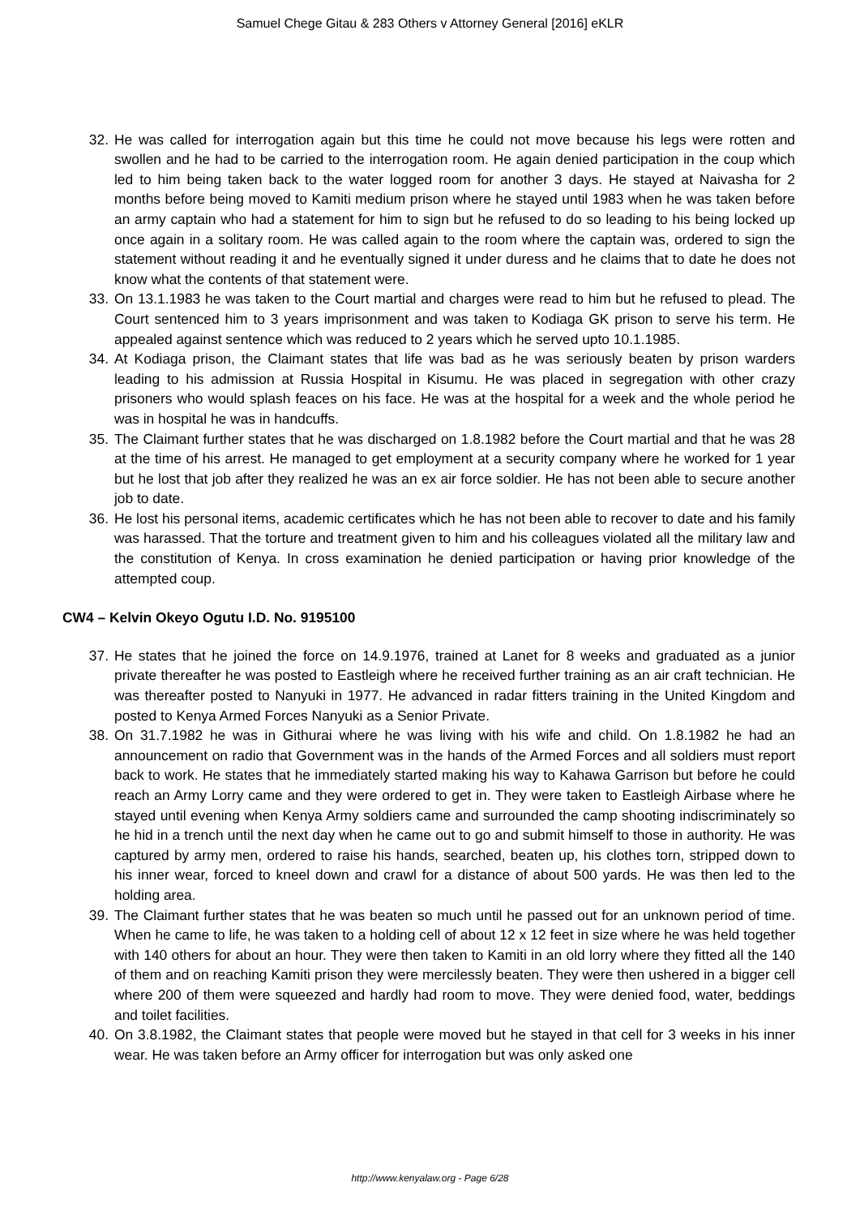Samuel Chege Gitau & 283 Others v Attorney General [2016] eKLR
32. He was called for interrogation again but this time he could not move because his legs were rotten and swollen and he had to be carried to the interrogation room. He again denied participation in the coup which led to him being taken back to the water logged room for another 3 days. He stayed at Naivasha for 2 months before being moved to Kamiti medium prison where he stayed until 1983 when he was taken before an army captain who had a statement for him to sign but he refused to do so leading to his being locked up once again in a solitary room. He was called again to the room where the captain was, ordered to sign the statement without reading it and he eventually signed it under duress and he claims that to date he does not know what the contents of that statement were.
33. On 13.1.1983 he was taken to the Court martial and charges were read to him but he refused to plead. The Court sentenced him to 3 years imprisonment and was taken to Kodiaga GK prison to serve his term. He appealed against sentence which was reduced to 2 years which he served upto 10.1.1985.
34. At Kodiaga prison, the Claimant states that life was bad as he was seriously beaten by prison warders leading to his admission at Russia Hospital in Kisumu. He was placed in segregation with other crazy prisoners who would splash feaces on his face. He was at the hospital for a week and the whole period he was in hospital he was in handcuffs.
35. The Claimant further states that he was discharged on 1.8.1982 before the Court martial and that he was 28 at the time of his arrest. He managed to get employment at a security company where he worked for 1 year but he lost that job after they realized he was an ex air force soldier. He has not been able to secure another job to date.
36. He lost his personal items, academic certificates which he has not been able to recover to date and his family was harassed. That the torture and treatment given to him and his colleagues violated all the military law and the constitution of Kenya. In cross examination he denied participation or having prior knowledge of the attempted coup.
CW4 – Kelvin Okeyo Ogutu I.D. No. 9195100
37. He states that he joined the force on 14.9.1976, trained at Lanet for 8 weeks and graduated as a junior private thereafter he was posted to Eastleigh where he received further training as an air craft technician. He was thereafter posted to Nanyuki in 1977. He advanced in radar fitters training in the United Kingdom and posted to Kenya Armed Forces Nanyuki as a Senior Private.
38. On 31.7.1982 he was in Githurai where he was living with his wife and child. On 1.8.1982 he had an announcement on radio that Government was in the hands of the Armed Forces and all soldiers must report back to work. He states that he immediately started making his way to Kahawa Garrison but before he could reach an Army Lorry came and they were ordered to get in. They were taken to Eastleigh Airbase where he stayed until evening when Kenya Army soldiers came and surrounded the camp shooting indiscriminately so he hid in a trench until the next day when he came out to go and submit himself to those in authority. He was captured by army men, ordered to raise his hands, searched, beaten up, his clothes torn, stripped down to his inner wear, forced to kneel down and crawl for a distance of about 500 yards. He was then led to the holding area.
39. The Claimant further states that he was beaten so much until he passed out for an unknown period of time. When he came to life, he was taken to a holding cell of about 12 x 12 feet in size where he was held together with 140 others for about an hour. They were then taken to Kamiti in an old lorry where they fitted all the 140 of them and on reaching Kamiti prison they were mercilessly beaten. They were then ushered in a bigger cell where 200 of them were squeezed and hardly had room to move. They were denied food, water, beddings and toilet facilities.
40. On 3.8.1982, the Claimant states that people were moved but he stayed in that cell for 3 weeks in his inner wear. He was taken before an Army officer for interrogation but was only asked one
http://www.kenyalaw.org - Page 6/28